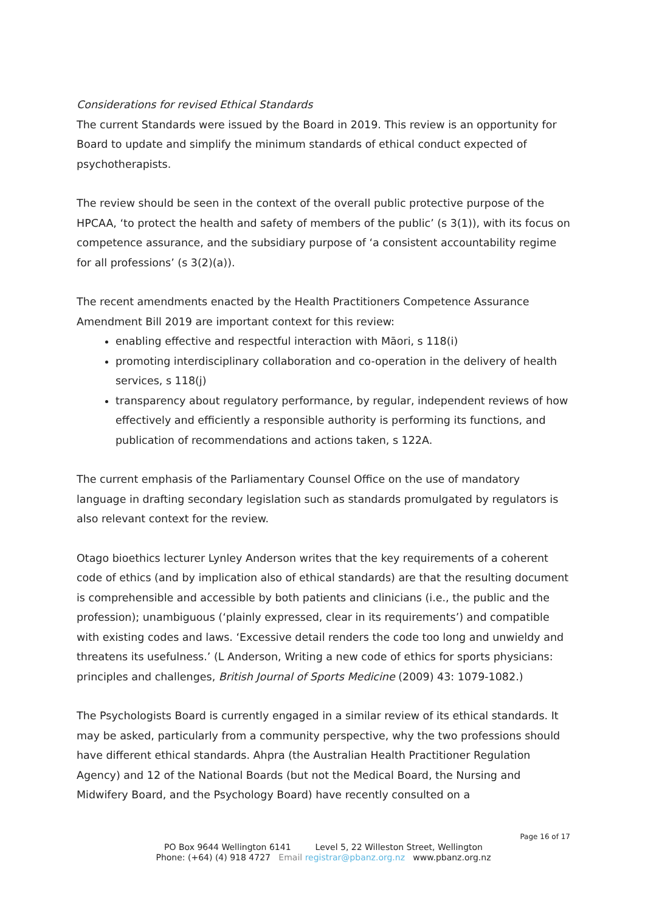Considerations for revised Ethical Standards
The current Standards were issued by the Board in 2019. This review is an opportunity for Board to update and simplify the minimum standards of ethical conduct expected of psychotherapists.
The review should be seen in the context of the overall public protective purpose of the HPCAA, ‘to protect the health and safety of members of the public’ (s 3(1)), with its focus on competence assurance, and the subsidiary purpose of ‘a consistent accountability regime for all professions’ (s 3(2)(a)).
The recent amendments enacted by the Health Practitioners Competence Assurance Amendment Bill 2019 are important context for this review:
enabling effective and respectful interaction with Māori, s 118(i)
promoting interdisciplinary collaboration and co-operation in the delivery of health services, s 118(j)
transparency about regulatory performance, by regular, independent reviews of how effectively and efficiently a responsible authority is performing its functions, and publication of recommendations and actions taken, s 122A.
The current emphasis of the Parliamentary Counsel Office on the use of mandatory language in drafting secondary legislation such as standards promulgated by regulators is also relevant context for the review.
Otago bioethics lecturer Lynley Anderson writes that the key requirements of a coherent code of ethics (and by implication also of ethical standards) are that the resulting document is comprehensible and accessible by both patients and clinicians (i.e., the public and the profession); unambiguous (‘plainly expressed, clear in its requirements’) and compatible with existing codes and laws. ‘Excessive detail renders the code too long and unwieldy and threatens its usefulness.’ (L Anderson, Writing a new code of ethics for sports physicians: principles and challenges, British Journal of Sports Medicine (2009) 43: 1079-1082.)
The Psychologists Board is currently engaged in a similar review of its ethical standards. It may be asked, particularly from a community perspective, why the two professions should have different ethical standards. Ahpra (the Australian Health Practitioner Regulation Agency) and 12 of the National Boards (but not the Medical Board, the Nursing and Midwifery Board, and the Psychology Board) have recently consulted on a
Page 16 of 17
PO Box 9644 Wellington 6141 Level 5, 22 Willeston Street, Wellington
Phone: (+64) (4) 918 4727 Email registrar@pbanz.org.nz www.pbanz.org.nz